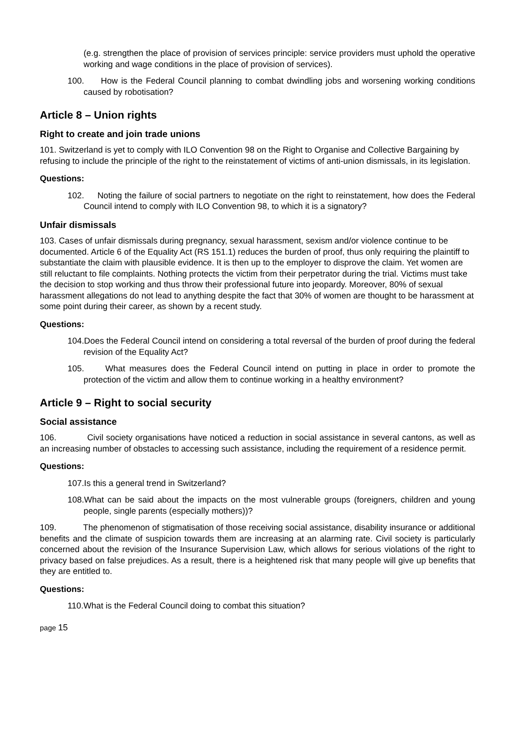(e.g. strengthen the place of provision of services principle: service providers must uphold the operative working and wage conditions in the place of provision of services).
100. How is the Federal Council planning to combat dwindling jobs and worsening working conditions caused by robotisation?
Article 8 – Union rights
Right to create and join trade unions
101. Switzerland is yet to comply with ILO Convention 98 on the Right to Organise and Collective Bargaining by refusing to include the principle of the right to the reinstatement of victims of anti-union dismissals, in its legislation.
Questions:
102. Noting the failure of social partners to negotiate on the right to reinstatement, how does the Federal Council intend to comply with ILO Convention 98, to which it is a signatory?
Unfair dismissals
103. Cases of unfair dismissals during pregnancy, sexual harassment, sexism and/or violence continue to be documented. Article 6 of the Equality Act (RS 151.1) reduces the burden of proof, thus only requiring the plaintiff to substantiate the claim with plausible evidence. It is then up to the employer to disprove the claim. Yet women are still reluctant to file complaints. Nothing protects the victim from their perpetrator during the trial. Victims must take the decision to stop working and thus throw their professional future into jeopardy. Moreover, 80% of sexual harassment allegations do not lead to anything despite the fact that 30% of women are thought to be harassment at some point during their career, as shown by a recent study.
Questions:
104.Does the Federal Council intend on considering a total reversal of the burden of proof during the federal revision of the Equality Act?
105. What measures does the Federal Council intend on putting in place in order to promote the protection of the victim and allow them to continue working in a healthy environment?
Article 9 – Right to social security
Social assistance
106. Civil society organisations have noticed a reduction in social assistance in several cantons, as well as an increasing number of obstacles to accessing such assistance, including the requirement of a residence permit.
Questions:
107.Is this a general trend in Switzerland?
108.What can be said about the impacts on the most vulnerable groups (foreigners, children and young people, single parents (especially mothers))?
109. The phenomenon of stigmatisation of those receiving social assistance, disability insurance or additional benefits and the climate of suspicion towards them are increasing at an alarming rate. Civil society is particularly concerned about the revision of the Insurance Supervision Law, which allows for serious violations of the right to privacy based on false prejudices. As a result, there is a heightened risk that many people will give up benefits that they are entitled to.
Questions:
110.What is the Federal Council doing to combat this situation?
page 15